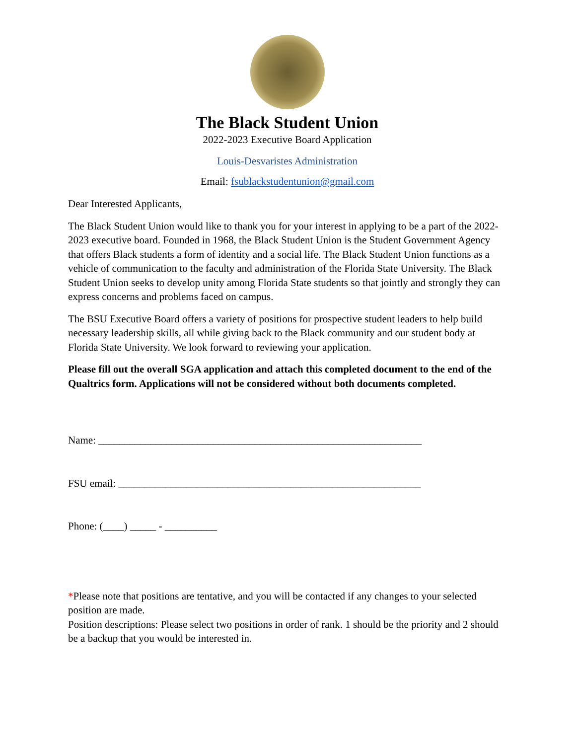The Black Student Union
2022-2023 Executive Board Application
Louis-Desvaristes Administration
Email: fsublackstudentunion@gmail.com
Dear Interested Applicants,
The Black Student Union would like to thank you for your interest in applying to be a part of the 2022- 2023 executive board. Founded in 1968, the Black Student Union is the Student Government Agency that offers Black students a form of identity and a social life. The Black Student Union functions as a vehicle of communication to the faculty and administration of the Florida State University. The Black Student Union seeks to develop unity among Florida State students so that jointly and strongly they can express concerns and problems faced on campus.
The BSU Executive Board offers a variety of positions for prospective student leaders to help build necessary leadership skills, all while giving back to the Black community and our student body at Florida State University. We look forward to reviewing your application.
Please fill out the overall SGA application and attach this completed document to the end of the Qualtrics form. Applications will not be considered without both documents completed.
Name: ______________________________________________________________
FSU email: __________________________________________________________
Phone: (____) _____ - __________
*Please note that positions are tentative, and you will be contacted if any changes to your selected position are made.
Position descriptions: Please select two positions in order of rank. 1 should be the priority and 2 should be a backup that you would be interested in.